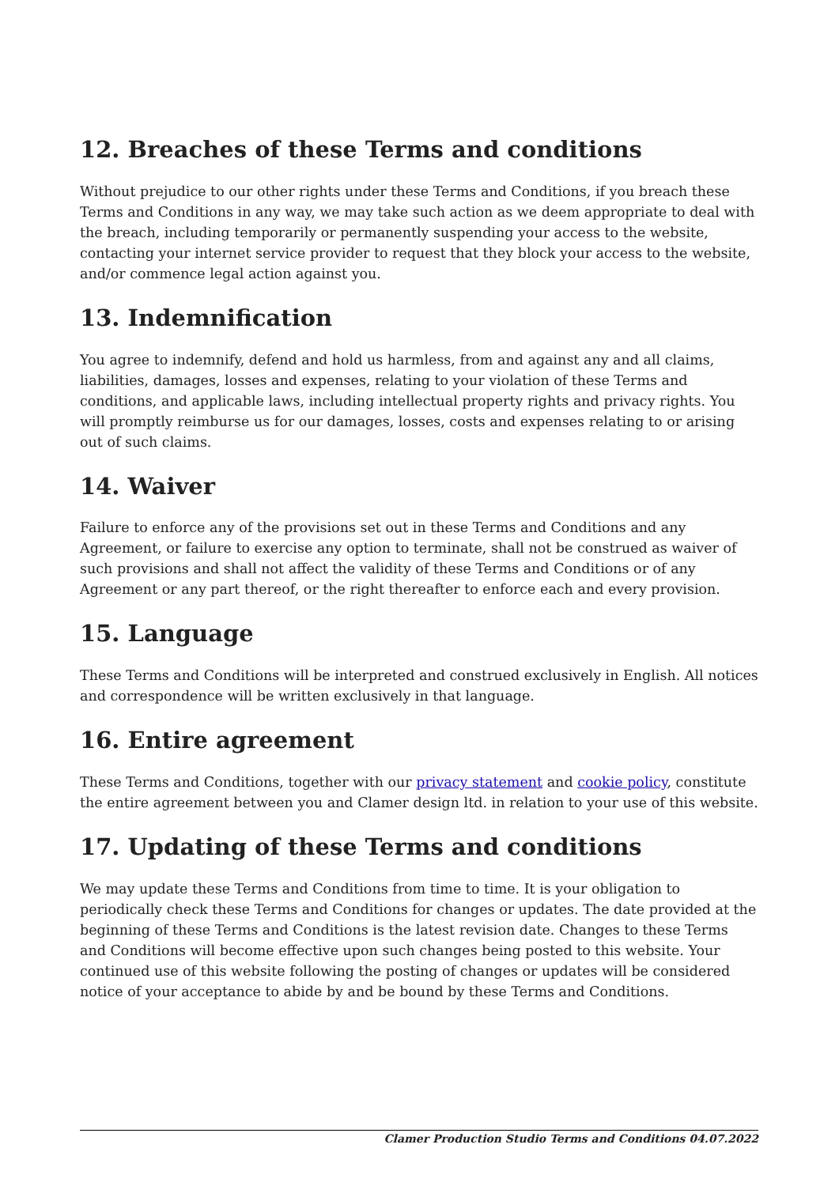12. Breaches of these Terms and conditions
Without prejudice to our other rights under these Terms and Conditions, if you breach these Terms and Conditions in any way, we may take such action as we deem appropriate to deal with the breach, including temporarily or permanently suspending your access to the website, contacting your internet service provider to request that they block your access to the website, and/or commence legal action against you.
13. Indemnification
You agree to indemnify, defend and hold us harmless, from and against any and all claims, liabilities, damages, losses and expenses, relating to your violation of these Terms and conditions, and applicable laws, including intellectual property rights and privacy rights. You will promptly reimburse us for our damages, losses, costs and expenses relating to or arising out of such claims.
14. Waiver
Failure to enforce any of the provisions set out in these Terms and Conditions and any Agreement, or failure to exercise any option to terminate, shall not be construed as waiver of such provisions and shall not affect the validity of these Terms and Conditions or of any Agreement or any part thereof, or the right thereafter to enforce each and every provision.
15. Language
These Terms and Conditions will be interpreted and construed exclusively in English. All notices and correspondence will be written exclusively in that language.
16. Entire agreement
These Terms and Conditions, together with our privacy statement and cookie policy, constitute the entire agreement between you and Clamer design ltd. in relation to your use of this website.
17. Updating of these Terms and conditions
We may update these Terms and Conditions from time to time. It is your obligation to periodically check these Terms and Conditions for changes or updates. The date provided at the beginning of these Terms and Conditions is the latest revision date. Changes to these Terms and Conditions will become effective upon such changes being posted to this website. Your continued use of this website following the posting of changes or updates will be considered notice of your acceptance to abide by and be bound by these Terms and Conditions.
Clamer Production Studio Terms and Conditions 04.07.2022